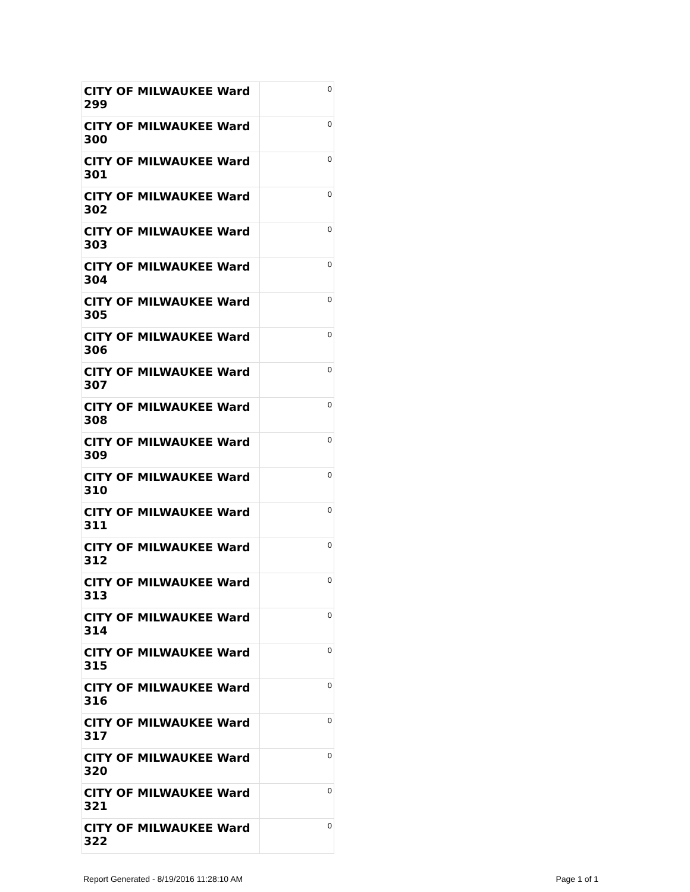| CITY OF MILWAUKEE Ward 299 | 0 |
| CITY OF MILWAUKEE Ward 300 | 0 |
| CITY OF MILWAUKEE Ward 301 | 0 |
| CITY OF MILWAUKEE Ward 302 | 0 |
| CITY OF MILWAUKEE Ward 303 | 0 |
| CITY OF MILWAUKEE Ward 304 | 0 |
| CITY OF MILWAUKEE Ward 305 | 0 |
| CITY OF MILWAUKEE Ward 306 | 0 |
| CITY OF MILWAUKEE Ward 307 | 0 |
| CITY OF MILWAUKEE Ward 308 | 0 |
| CITY OF MILWAUKEE Ward 309 | 0 |
| CITY OF MILWAUKEE Ward 310 | 0 |
| CITY OF MILWAUKEE Ward 311 | 0 |
| CITY OF MILWAUKEE Ward 312 | 0 |
| CITY OF MILWAUKEE Ward 313 | 0 |
| CITY OF MILWAUKEE Ward 314 | 0 |
| CITY OF MILWAUKEE Ward 315 | 0 |
| CITY OF MILWAUKEE Ward 316 | 0 |
| CITY OF MILWAUKEE Ward 317 | 0 |
| CITY OF MILWAUKEE Ward 320 | 0 |
| CITY OF MILWAUKEE Ward 321 | 0 |
| CITY OF MILWAUKEE Ward 322 | 0 |
Report Generated - 8/19/2016 11:28:10 AM Page 1 of 1